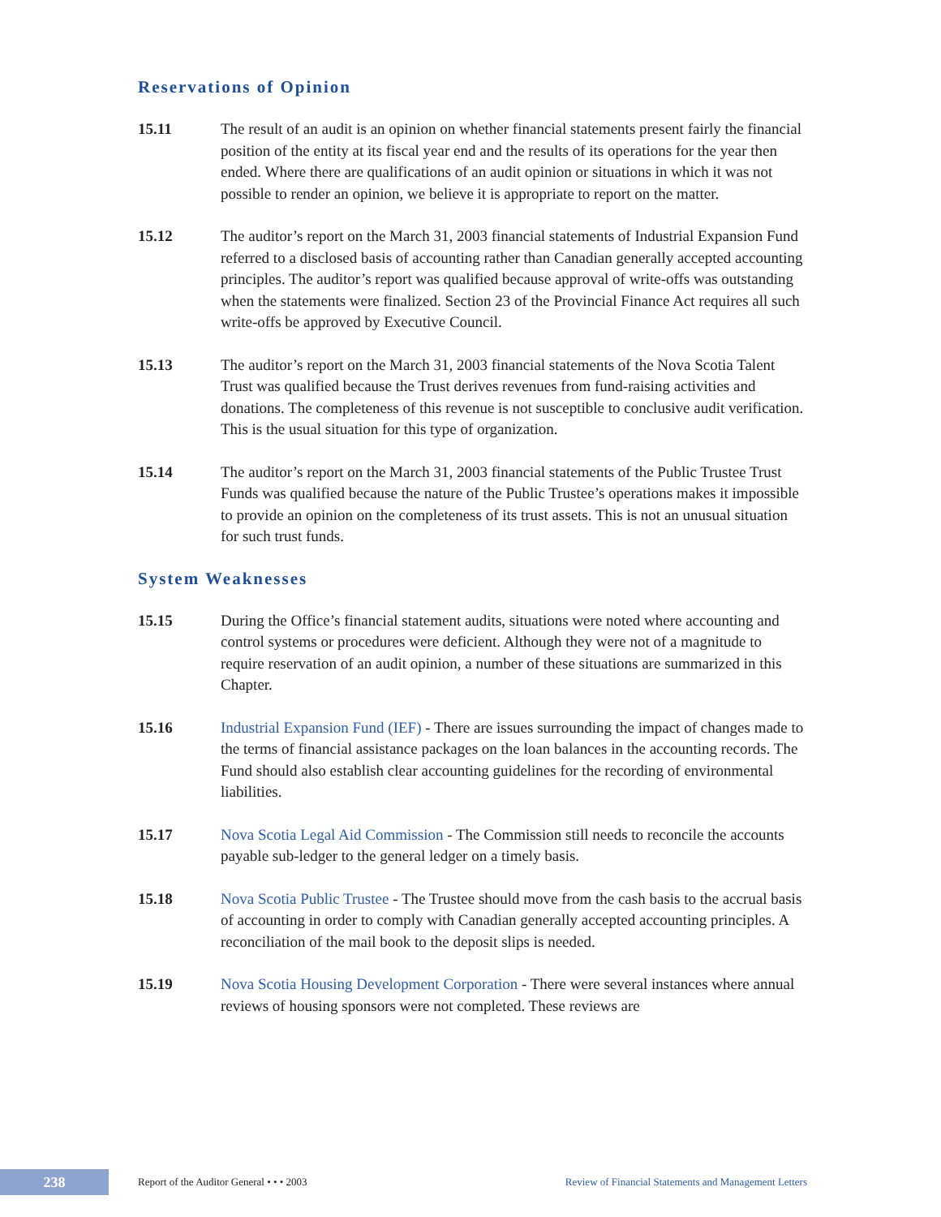Reservations of Opinion
15.11 The result of an audit is an opinion on whether financial statements present fairly the financial position of the entity at its fiscal year end and the results of its operations for the year then ended. Where there are qualifications of an audit opinion or situations in which it was not possible to render an opinion, we believe it is appropriate to report on the matter.
15.12 The auditor’s report on the March 31, 2003 financial statements of Industrial Expansion Fund referred to a disclosed basis of accounting rather than Canadian generally accepted accounting principles. The auditor’s report was qualified because approval of write-offs was outstanding when the statements were finalized. Section 23 of the Provincial Finance Act requires all such write-offs be approved by Executive Council.
15.13 The auditor’s report on the March 31, 2003 financial statements of the Nova Scotia Talent Trust was qualified because the Trust derives revenues from fund-raising activities and donations. The completeness of this revenue is not susceptible to conclusive audit verification. This is the usual situation for this type of organization.
15.14 The auditor’s report on the March 31, 2003 financial statements of the Public Trustee Trust Funds was qualified because the nature of the Public Trustee’s operations makes it impossible to provide an opinion on the completeness of its trust assets. This is not an unusual situation for such trust funds.
System Weaknesses
15.15 During the Office’s financial statement audits, situations were noted where accounting and control systems or procedures were deficient. Although they were not of a magnitude to require reservation of an audit opinion, a number of these situations are summarized in this Chapter.
15.16 Industrial Expansion Fund (IEF) - There are issues surrounding the impact of changes made to the terms of financial assistance packages on the loan balances in the accounting records. The Fund should also establish clear accounting guidelines for the recording of environmental liabilities.
15.17 Nova Scotia Legal Aid Commission - The Commission still needs to reconcile the accounts payable sub-ledger to the general ledger on a timely basis.
15.18 Nova Scotia Public Trustee - The Trustee should move from the cash basis to the accrual basis of accounting in order to comply with Canadian generally accepted accounting principles. A reconciliation of the mail book to the deposit slips is needed.
15.19 Nova Scotia Housing Development Corporation - There were several instances where annual reviews of housing sponsors were not completed. These reviews are
238
Report of the Auditor General • • • 2003
Review of Financial Statements and Management Letters